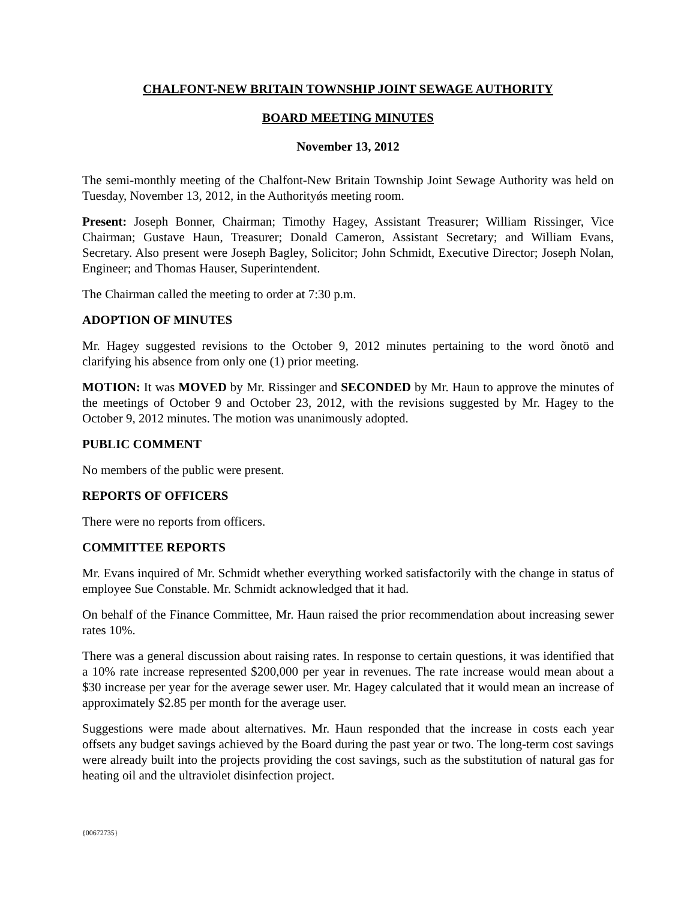CHALFONT-NEW BRITAIN TOWNSHIP JOINT SEWAGE AUTHORITY
BOARD MEETING MINUTES
November 13, 2012
The semi-monthly meeting of the Chalfont-New Britain Township Joint Sewage Authority was held on Tuesday, November 13, 2012, in the Authorityǿs meeting room.
Present: Joseph Bonner, Chairman; Timothy Hagey, Assistant Treasurer; William Rissinger, Vice Chairman; Gustave Haun, Treasurer; Donald Cameron, Assistant Secretary; and William Evans, Secretary. Also present were Joseph Bagley, Solicitor; John Schmidt, Executive Director; Joseph Nolan, Engineer; and Thomas Hauser, Superintendent.
The Chairman called the meeting to order at 7:30 p.m.
ADOPTION OF MINUTES
Mr. Hagey suggested revisions to the October 9, 2012 minutes pertaining to the word õnotö and clarifying his absence from only one (1) prior meeting.
MOTION: It was MOVED by Mr. Rissinger and SECONDED by Mr. Haun to approve the minutes of the meetings of October 9 and October 23, 2012, with the revisions suggested by Mr. Hagey to the October 9, 2012 minutes. The motion was unanimously adopted.
PUBLIC COMMENT
No members of the public were present.
REPORTS OF OFFICERS
There were no reports from officers.
COMMITTEE REPORTS
Mr. Evans inquired of Mr. Schmidt whether everything worked satisfactorily with the change in status of employee Sue Constable. Mr. Schmidt acknowledged that it had.
On behalf of the Finance Committee, Mr. Haun raised the prior recommendation about increasing sewer rates 10%.
There was a general discussion about raising rates. In response to certain questions, it was identified that a 10% rate increase represented $200,000 per year in revenues. The rate increase would mean about a $30 increase per year for the average sewer user. Mr. Hagey calculated that it would mean an increase of approximately $2.85 per month for the average user.
Suggestions were made about alternatives. Mr. Haun responded that the increase in costs each year offsets any budget savings achieved by the Board during the past year or two. The long-term cost savings were already built into the projects providing the cost savings, such as the substitution of natural gas for heating oil and the ultraviolet disinfection project.
{00672735}